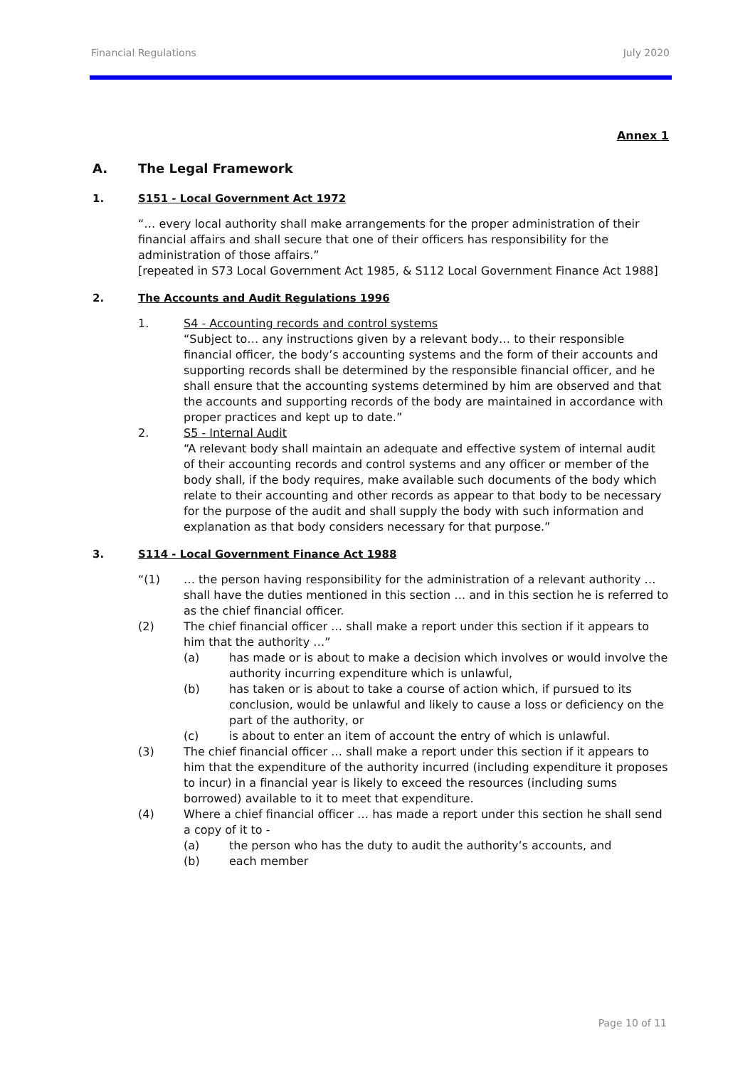Financial Regulations July 2020
Annex 1
A. The Legal Framework
1. S151 - Local Government Act 1972
“… every local authority shall make arrangements for the proper administration of their financial affairs and shall secure that one of their officers has responsibility for the administration of those affairs.”
[repeated in S73 Local Government Act 1985, & S112 Local Government Finance Act 1988]
2. The Accounts and Audit Regulations 1996
1. S4 - Accounting records and control systems
“Subject to… any instructions given by a relevant body… to their responsible financial officer, the body’s accounting systems and the form of their accounts and supporting records shall be determined by the responsible financial officer, and he shall ensure that the accounting systems determined by him are observed and that the accounts and supporting records of the body are maintained in accordance with proper practices and kept up to date.”
2. S5 - Internal Audit
“A relevant body shall maintain an adequate and effective system of internal audit of their accounting records and control systems and any officer or member of the body shall, if the body requires, make available such documents of the body which relate to their accounting and other records as appear to that body to be necessary for the purpose of the audit and shall supply the body with such information and explanation as that body considers necessary for that purpose.”
3. S114 - Local Government Finance Act 1988
“(1) … the person having responsibility for the administration of a relevant authority … shall have the duties mentioned in this section … and in this section he is referred to as the chief financial officer.
(2) The chief financial officer … shall make a report under this section if it appears to him that the authority …”
(a) has made or is about to make a decision which involves or would involve the authority incurring expenditure which is unlawful,
(b) has taken or is about to take a course of action which, if pursued to its conclusion, would be unlawful and likely to cause a loss or deficiency on the part of the authority, or
(c) is about to enter an item of account the entry of which is unlawful.
(3) The chief financial officer … shall make a report under this section if it appears to him that the expenditure of the authority incurred (including expenditure it proposes to incur) in a financial year is likely to exceed the resources (including sums borrowed) available to it to meet that expenditure.
(4) Where a chief financial officer … has made a report under this section he shall send a copy of it to -
(a) the person who has the duty to audit the authority’s accounts, and
(b) each member
Page 10 of 11